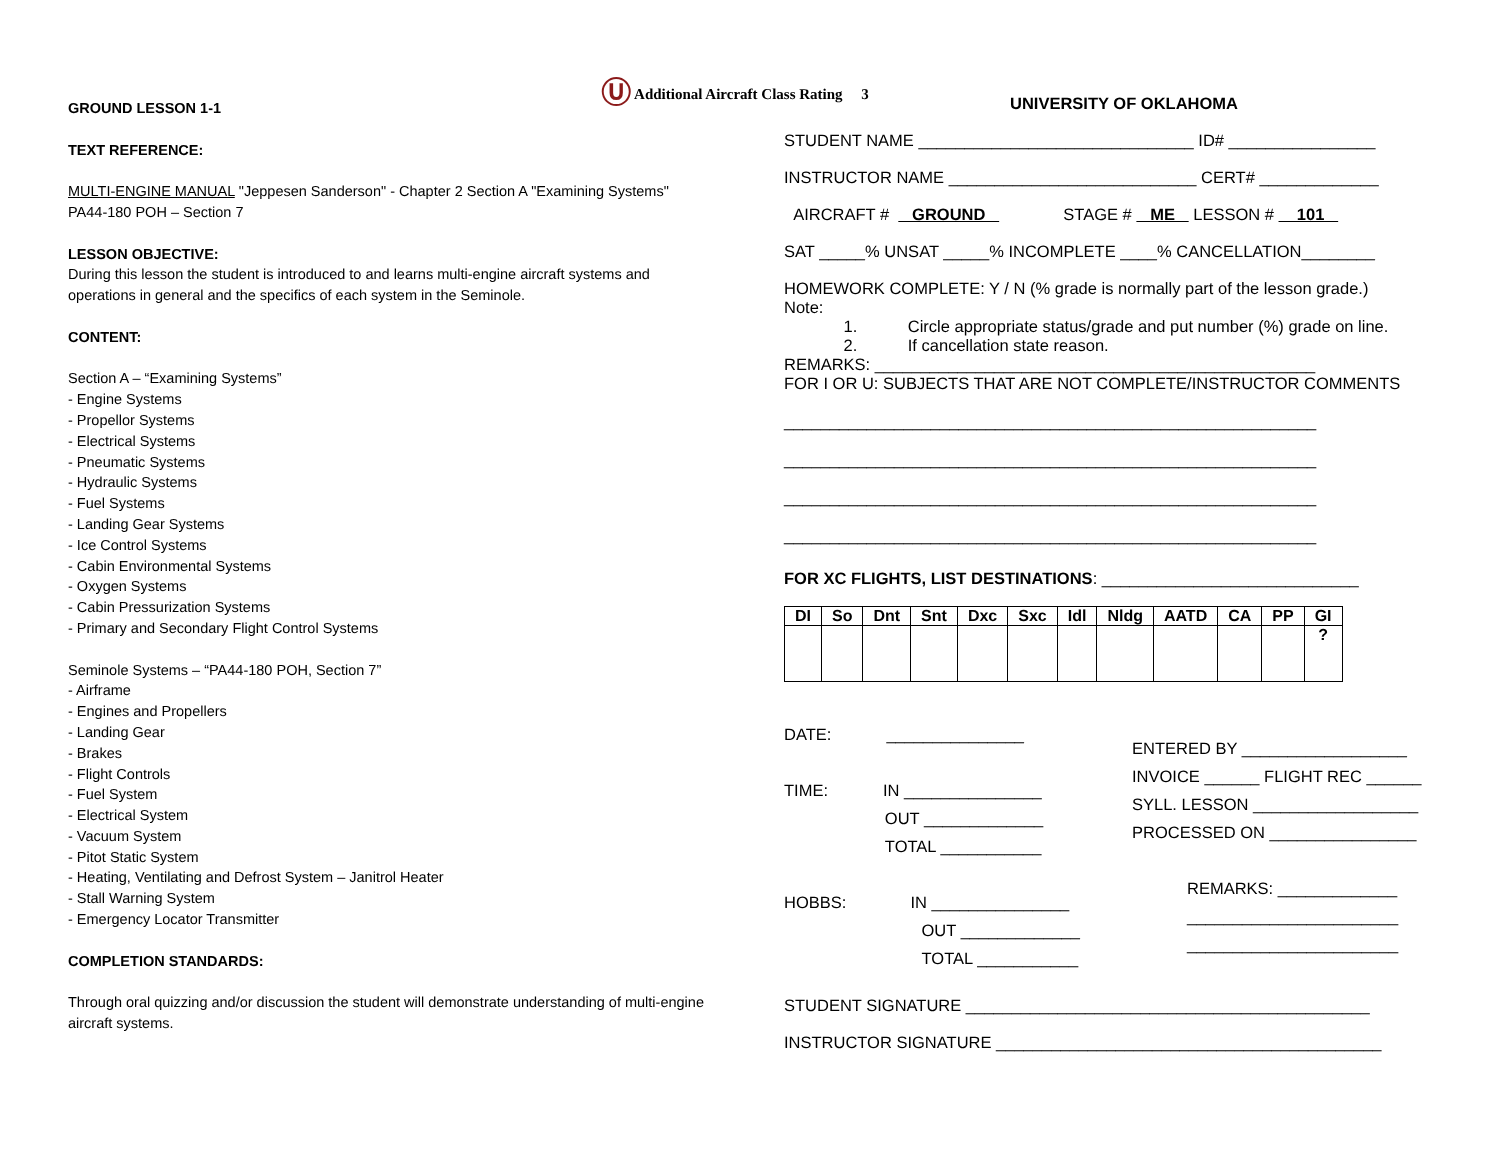Ⓤ Additional Aircraft Class Rating 3
GROUND LESSON 1-1
TEXT REFERENCE:
MULTI-ENGINE MANUAL "Jeppesen Sanderson" - Chapter 2 Section A "Examining Systems"
PA44-180 POH – Section 7
LESSON OBJECTIVE:
During this lesson the student is introduced to and learns multi-engine aircraft systems and operations in general and the specifics of each system in the Seminole.
CONTENT:
Section A – “Examining Systems”
- Engine Systems
- Propellor Systems
- Electrical Systems
- Pneumatic Systems
- Hydraulic Systems
- Fuel Systems
- Landing Gear Systems
- Ice Control Systems
- Cabin Environmental Systems
- Oxygen Systems
- Cabin Pressurization Systems
- Primary and Secondary Flight Control Systems
Seminole Systems – “PA44-180 POH, Section 7”
- Airframe
- Engines and Propellers
- Landing Gear
- Brakes
- Flight Controls
- Fuel System
- Electrical System
- Vacuum System
- Pitot Static System
- Heating, Ventilating and Defrost System – Janitrol Heater
- Stall Warning System
- Emergency Locator Transmitter
COMPLETION STANDARDS:
Through oral quizzing and/or discussion the student will demonstrate understanding of multi-engine aircraft systems.
UNIVERSITY OF OKLAHOMA
STUDENT NAME ______________________________ ID# ________________
INSTRUCTOR NAME ___________________________ CERT# _____________
AIRCRAFT # GROUND STAGE # ME LESSON # 101
SAT _____% UNSAT _____% INCOMPLETE ____% CANCELLATION________
HOMEWORK COMPLETE: Y / N (% grade is normally part of the lesson grade.)
Note:
1. Circle appropriate status/grade and put number (%) grade on line.
2. If cancellation state reason.
REMARKS: ________________________________________________
FOR I OR U: SUBJECTS THAT ARE NOT COMPLETE/INSTRUCTOR COMMENTS
__________________________________________________________
__________________________________________________________
__________________________________________________________
__________________________________________________________
FOR XC FLIGHTS, LIST DESTINATIONS: ____________________________
| DI | So | Dnt | Snt | Dxc | Sxc | Idl | Nldg | AATD | CA | PP | GI |
| | | | | | | | | | | | ? |
DATE: _______________
TIME: IN _______________
OUT _____________
TOTAL ___________
HOBBS: IN _______________
OUT _____________
TOTAL ___________
ENTERED BY __________________
INVOICE ______ FLIGHT REC ______
SYLL. LESSON __________________
PROCESSED ON ________________
REMARKS: _____________
_______________________
_______________________
STUDENT SIGNATURE ____________________________________________
INSTRUCTOR SIGNATURE __________________________________________